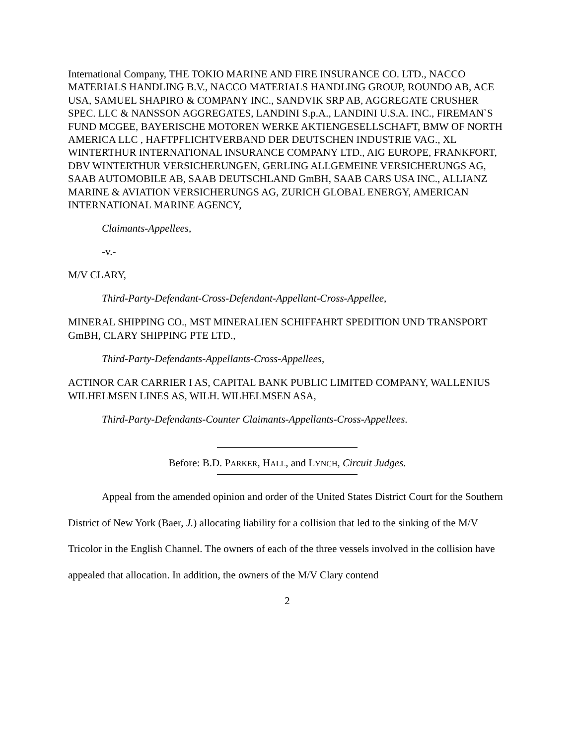International Company, THE TOKIO MARINE AND FIRE INSURANCE CO. LTD., NACCO MATERIALS HANDLING B.V., NACCO MATERIALS HANDLING GROUP, ROUNDO AB, ACE USA, SAMUEL SHAPIRO & COMPANY INC., SANDVIK SRP AB, AGGREGATE CRUSHER SPEC. LLC & NANSSON AGGREGATES, LANDINI S.p.A., LANDINI U.S.A. INC., FIREMAN`S FUND MCGEE, BAYERISCHE MOTOREN WERKE AKTIENGESELLSCHAFT, BMW OF NORTH AMERICA LLC , HAFTPFLICHTVERBAND DER DEUTSCHEN INDUSTRIE VAG., XL WINTERTHUR INTERNATIONAL INSURANCE COMPANY LTD., AIG EUROPE, FRANKFORT, DBV WINTERTHUR VERSICHERUNGEN, GERLING ALLGEMEINE VERSICHERUNGS AG, SAAB AUTOMOBILE AB, SAAB DEUTSCHLAND GmBH, SAAB CARS USA INC., ALLIANZ MARINE & AVIATION VERSICHERUNGS AG, ZURICH GLOBAL ENERGY, AMERICAN INTERNATIONAL MARINE AGENCY,
Claimants-Appellees,
-v.-
M/V CLARY,
Third-Party-Defendant-Cross-Defendant-Appellant-Cross-Appellee,
MINERAL SHIPPING CO., MST MINERALIEN SCHIFFAHRT SPEDITION UND TRANSPORT GmBH, CLARY SHIPPING PTE LTD.,
Third-Party-Defendants-Appellants-Cross-Appellees,
ACTINOR CAR CARRIER I AS, CAPITAL BANK PUBLIC LIMITED COMPANY, WALLENIUS WILHELMSEN LINES AS, WILH. WILHELMSEN ASA,
Third-Party-Defendants-Counter Claimants-Appellants-Cross-Appellees.
Before: B.D. PARKER, HALL, and LYNCH, Circuit Judges.
Appeal from the amended opinion and order of the United States District Court for the Southern District of New York (Baer, J.) allocating liability for a collision that led to the sinking of the M/V Tricolor in the English Channel. The owners of each of the three vessels involved in the collision have appealed that allocation. In addition, the owners of the M/V Clary contend
2